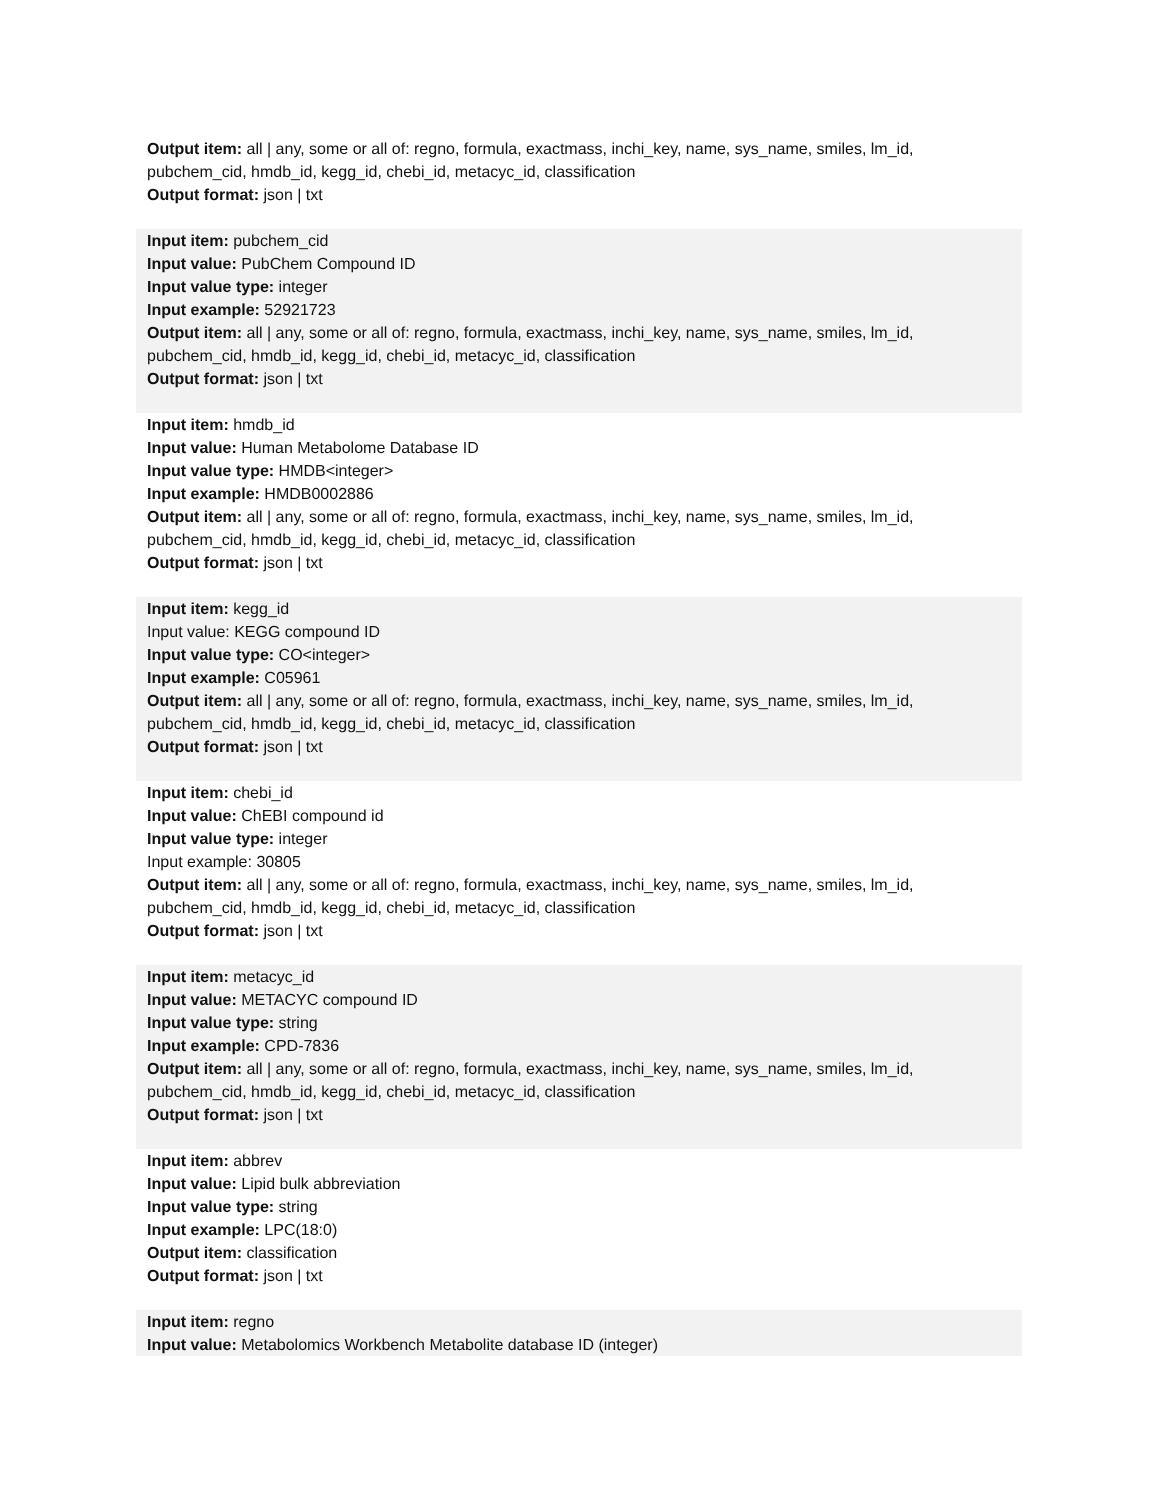Output item: all | any, some or all of: regno, formula, exactmass, inchi_key, name, sys_name, smiles, lm_id, pubchem_cid, hmdb_id, kegg_id, chebi_id, metacyc_id, classification
Output format: json | txt
Input item: pubchem_cid
Input value: PubChem Compound ID
Input value type: integer
Input example: 52921723
Output item: all | any, some or all of: regno, formula, exactmass, inchi_key, name, sys_name, smiles, lm_id, pubchem_cid, hmdb_id, kegg_id, chebi_id, metacyc_id, classification
Output format: json | txt
Input item: hmdb_id
Input value: Human Metabolome Database ID
Input value type: HMDB<integer>
Input example: HMDB0002886
Output item: all | any, some or all of: regno, formula, exactmass, inchi_key, name, sys_name, smiles, lm_id, pubchem_cid, hmdb_id, kegg_id, chebi_id, metacyc_id, classification
Output format: json | txt
Input item: kegg_id
Input value: KEGG compound ID
Input value type: CO<integer>
Input example: C05961
Output item: all | any, some or all of: regno, formula, exactmass, inchi_key, name, sys_name, smiles, lm_id, pubchem_cid, hmdb_id, kegg_id, chebi_id, metacyc_id, classification
Output format: json | txt
Input item: chebi_id
Input value: ChEBI compound id
Input value type: integer
Input example: 30805
Output item: all | any, some or all of: regno, formula, exactmass, inchi_key, name, sys_name, smiles, lm_id, pubchem_cid, hmdb_id, kegg_id, chebi_id, metacyc_id, classification
Output format: json | txt
Input item: metacyc_id
Input value: METACYC compound ID
Input value type: string
Input example: CPD-7836
Output item: all | any, some or all of: regno, formula, exactmass, inchi_key, name, sys_name, smiles, lm_id, pubchem_cid, hmdb_id, kegg_id, chebi_id, metacyc_id, classification
Output format: json | txt
Input item: abbrev
Input value: Lipid bulk abbreviation
Input value type: string
Input example: LPC(18:0)
Output item: classification
Output format: json | txt
Input item: regno
Input value: Metabolomics Workbench Metabolite database ID (integer)